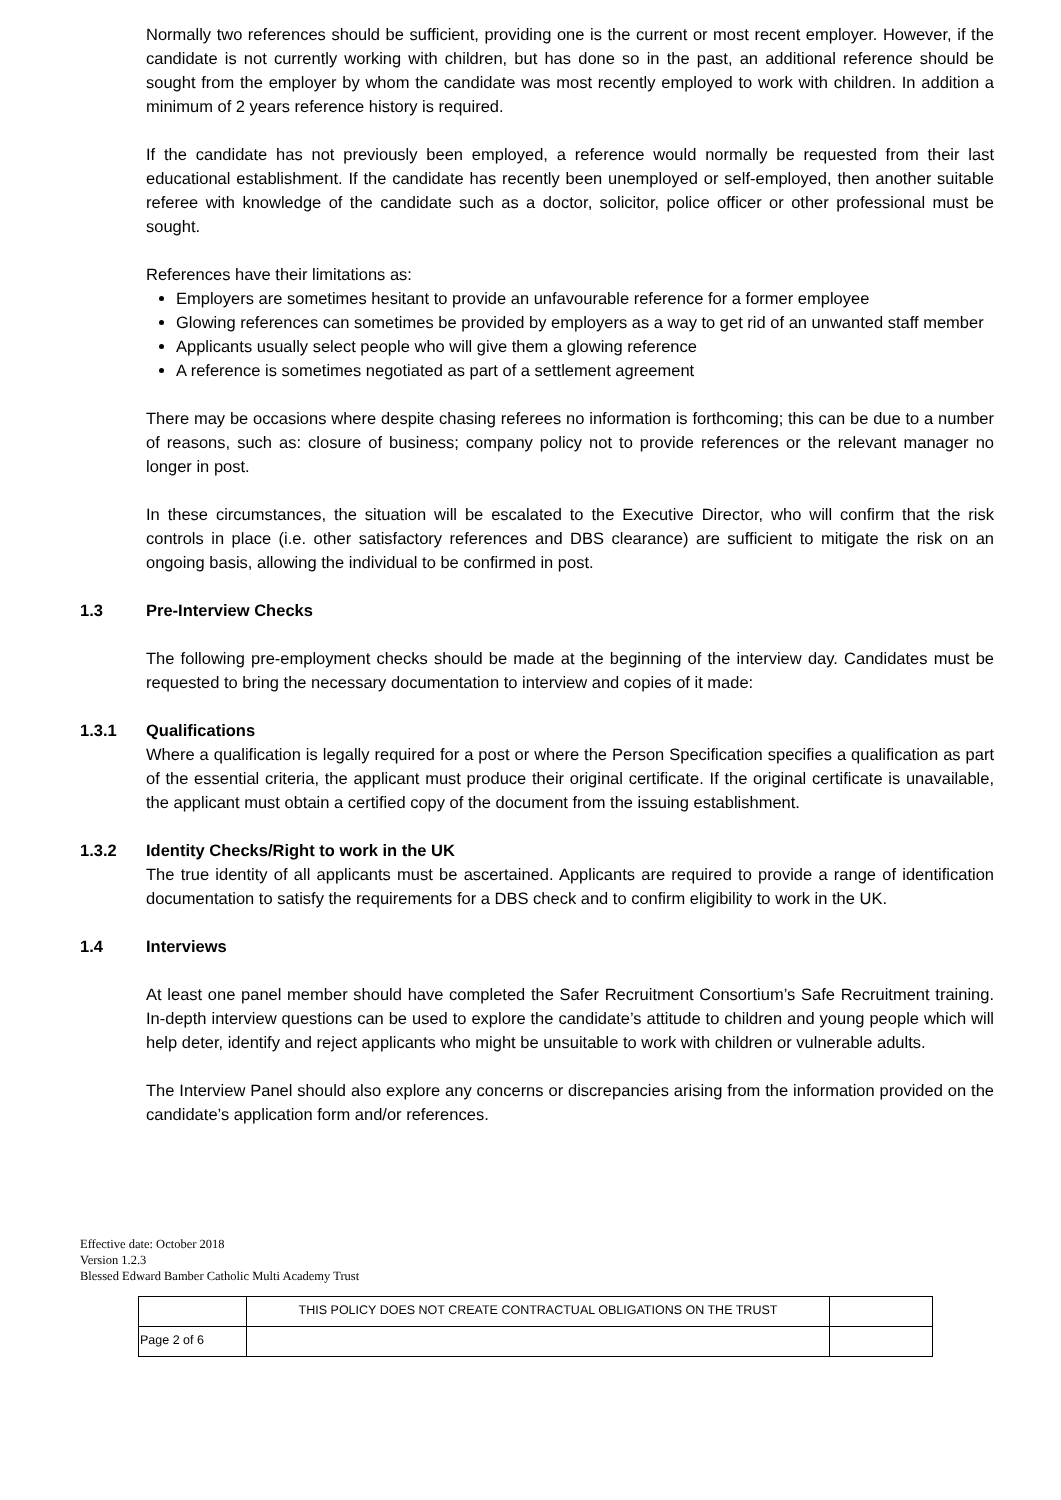Normally two references should be sufficient, providing one is the current or most recent employer. However, if the candidate is not currently working with children, but has done so in the past, an additional reference should be sought from the employer by whom the candidate was most recently employed to work with children. In addition a minimum of 2 years reference history is required.
If the candidate has not previously been employed, a reference would normally be requested from their last educational establishment. If the candidate has recently been unemployed or self-employed, then another suitable referee with knowledge of the candidate such as a doctor, solicitor, police officer or other professional must be sought.
References have their limitations as:
Employers are sometimes hesitant to provide an unfavourable reference for a former employee
Glowing references can sometimes be provided by employers as a way to get rid of an unwanted staff member
Applicants usually select people who will give them a glowing reference
A reference is sometimes negotiated as part of a settlement agreement
There may be occasions where despite chasing referees no information is forthcoming; this can be due to a number of reasons, such as: closure of business; company policy not to provide references or the relevant manager no longer in post.
In these circumstances, the situation will be escalated to the Executive Director, who will confirm that the risk controls in place (i.e. other satisfactory references and DBS clearance) are sufficient to mitigate the risk on an ongoing basis, allowing the individual to be confirmed in post.
1.3 Pre-Interview Checks
The following pre-employment checks should be made at the beginning of the interview day. Candidates must be requested to bring the necessary documentation to interview and copies of it made:
1.3.1 Qualifications
Where a qualification is legally required for a post or where the Person Specification specifies a qualification as part of the essential criteria, the applicant must produce their original certificate. If the original certificate is unavailable, the applicant must obtain a certified copy of the document from the issuing establishment.
1.3.2 Identity Checks/Right to work in the UK
The true identity of all applicants must be ascertained. Applicants are required to provide a range of identification documentation to satisfy the requirements for a DBS check and to confirm eligibility to work in the UK.
1.4 Interviews
At least one panel member should have completed the Safer Recruitment Consortium’s Safe Recruitment training. In-depth interview questions can be used to explore the candidate’s attitude to children and young people which will help deter, identify and reject applicants who might be unsuitable to work with children or vulnerable adults.
The Interview Panel should also explore any concerns or discrepancies arising from the information provided on the candidate’s application form and/or references.
Effective date: October 2018
Version 1.2.3
Blessed Edward Bamber Catholic Multi Academy Trust
| | THIS POLICY DOES NOT CREATE CONTRACTUAL OBLIGATIONS ON THE TRUST | |
| Page 2 of 6 | | |